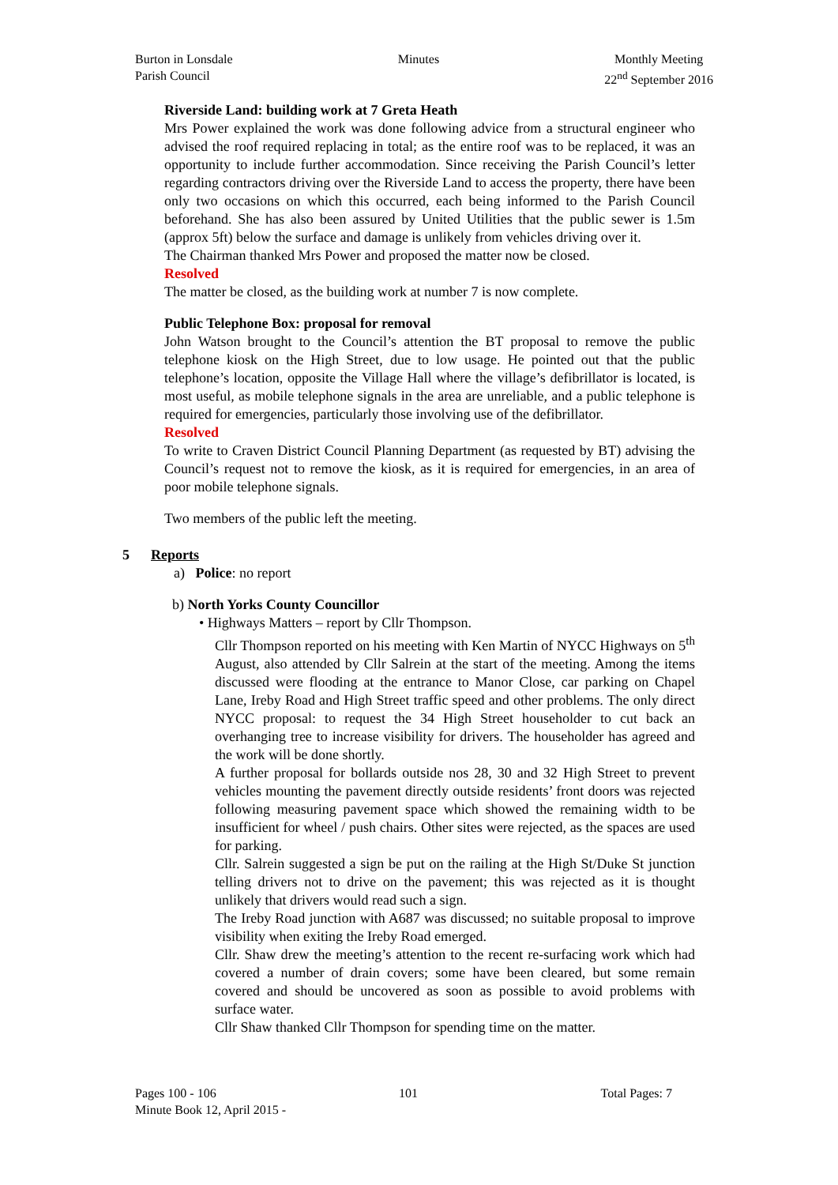Burton in Lonsdale
Parish Council
Minutes Monthly Meeting
22<sup>nd</sup> September 2016
Riverside Land: building work at 7 Greta Heath
Mrs Power explained the work was done following advice from a structural engineer who advised the roof required replacing in total; as the entire roof was to be replaced, it was an opportunity to include further accommodation. Since receiving the Parish Council’s letter regarding contractors driving over the Riverside Land to access the property, there have been only two occasions on which this occurred, each being informed to the Parish Council beforehand. She has also been assured by United Utilities that the public sewer is 1.5m (approx 5ft) below the surface and damage is unlikely from vehicles driving over it.
The Chairman thanked Mrs Power and proposed the matter now be closed.
Resolved
The matter be closed, as the building work at number 7 is now complete.
Public Telephone Box: proposal for removal
John Watson brought to the Council’s attention the BT proposal to remove the public telephone kiosk on the High Street, due to low usage. He pointed out that the public telephone’s location, opposite the Village Hall where the village’s defibrillator is located, is most useful, as mobile telephone signals in the area are unreliable, and a public telephone is required for emergencies, particularly those involving use of the defibrillator.
Resolved
To write to Craven District Council Planning Department (as requested by BT) advising the Council’s request not to remove the kiosk, as it is required for emergencies, in an area of poor mobile telephone signals.
Two members of the public left the meeting.
5 Reports
a) Police: no report
b) North Yorks County Councillor
• Highways Matters – report by Cllr Thompson.
Cllr Thompson reported on his meeting with Ken Martin of NYCC Highways on 5<sup>th</sup> August, also attended by Cllr Salrein at the start of the meeting. Among the items discussed were flooding at the entrance to Manor Close, car parking on Chapel Lane, Ireby Road and High Street traffic speed and other problems. The only direct NYCC proposal: to request the 34 High Street householder to cut back an overhanging tree to increase visibility for drivers. The householder has agreed and the work will be done shortly.
A further proposal for bollards outside nos 28, 30 and 32 High Street to prevent vehicles mounting the pavement directly outside residents’ front doors was rejected following measuring pavement space which showed the remaining width to be insufficient for wheel / push chairs. Other sites were rejected, as the spaces are used for parking.
Cllr. Salrein suggested a sign be put on the railing at the High St/Duke St junction telling drivers not to drive on the pavement; this was rejected as it is thought unlikely that drivers would read such a sign.
The Ireby Road junction with A687 was discussed; no suitable proposal to improve visibility when exiting the Ireby Road emerged.
Cllr. Shaw drew the meeting’s attention to the recent re-surfacing work which had covered a number of drain covers; some have been cleared, but some remain covered and should be uncovered as soon as possible to avoid problems with surface water.
Cllr Shaw thanked Cllr Thompson for spending time on the matter.
Pages 100 - 106 101 Total Pages: 7
Minute Book 12, April 2015 -